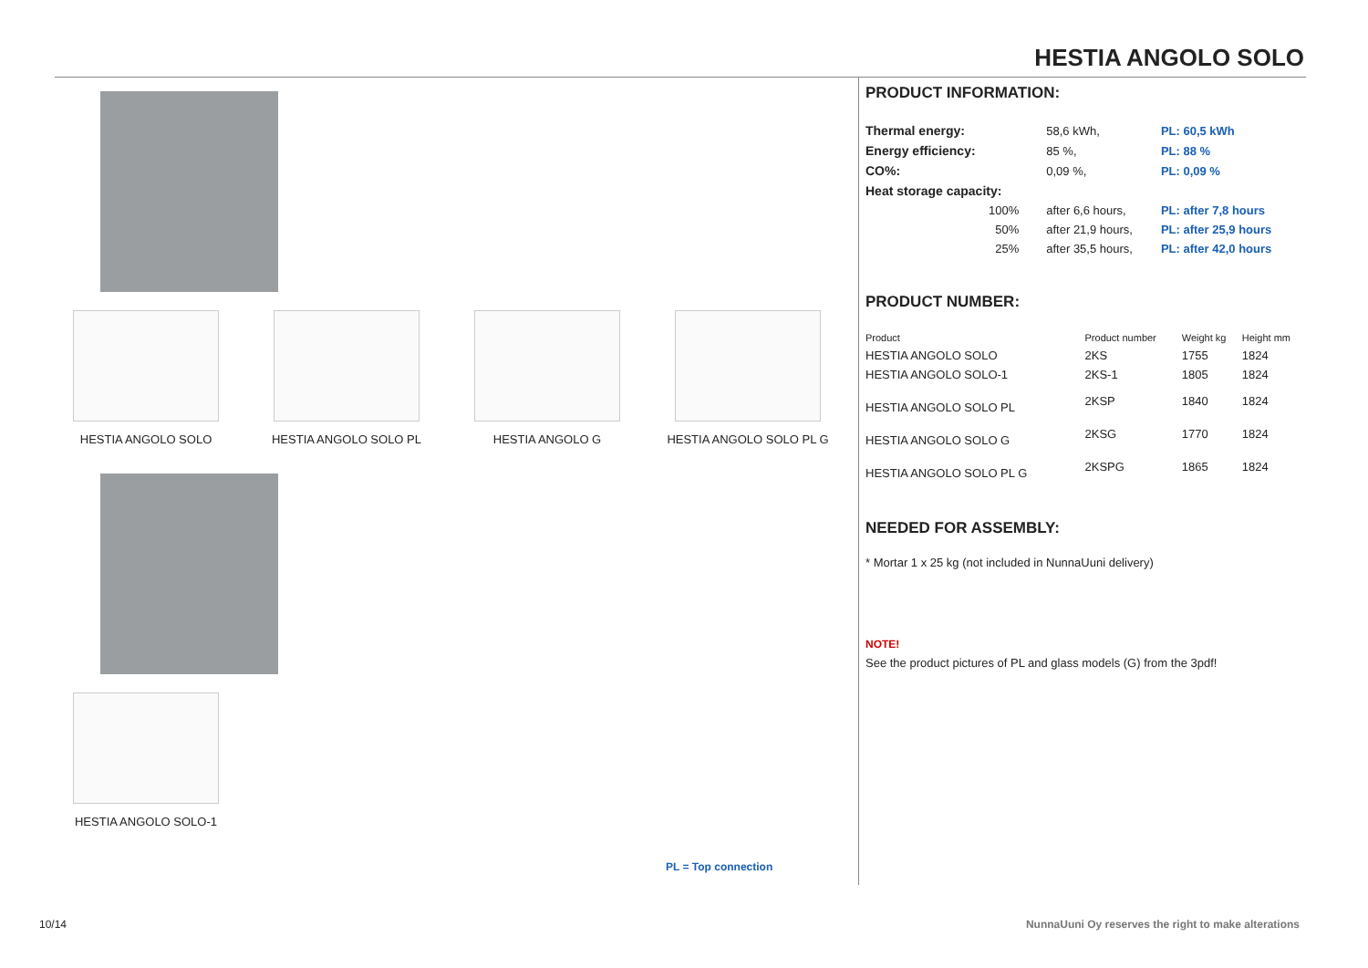HESTIA ANGOLO SOLO
HESTIA ANGOLO SOLO HESTIA ANGOLO SOLO PL HESTIA ANGOLO G HESTIA ANGOLO SOLO PL G
HESTIA ANGOLO SOLO-1
PL = Top connection
PRODUCT INFORMATION:
| Thermal energy: | 58,6 kWh, | PL: 60,5 kWh |
| Energy efficiency: | 85 %, | PL: 88 % |
| CO%: | 0,09 %, | PL: 0,09 % |
| Heat storage capacity: | | |
| 100% | after 6,6 hours, | PL: after 7,8 hours |
| 50% | after 21,9 hours, | PL: after 25,9 hours |
| 25% | after 35,5 hours, | PL: after 42,0 hours |
PRODUCT NUMBER:
| Product | Product number | Weight kg | Height mm |
| --- | --- | --- | --- |
| HESTIA ANGOLO SOLO | 2KS | 1755 | 1824 |
| HESTIA ANGOLO SOLO-1 | 2KS-1 | 1805 | 1824 |
| HESTIA ANGOLO SOLO PL | 2KSP | 1840 | 1824 |
| HESTIA ANGOLO SOLO G | 2KSG | 1770 | 1824 |
| HESTIA ANGOLO SOLO PL G | 2KSPG | 1865 | 1824 |
NEEDED FOR ASSEMBLY:
* Mortar 1 x 25 kg (not included in NunnaUuni delivery)
NOTE!
See the product pictures of PL and glass models (G) from the 3pdf!
10/14
NunnaUuni Oy reserves the right to make alterations